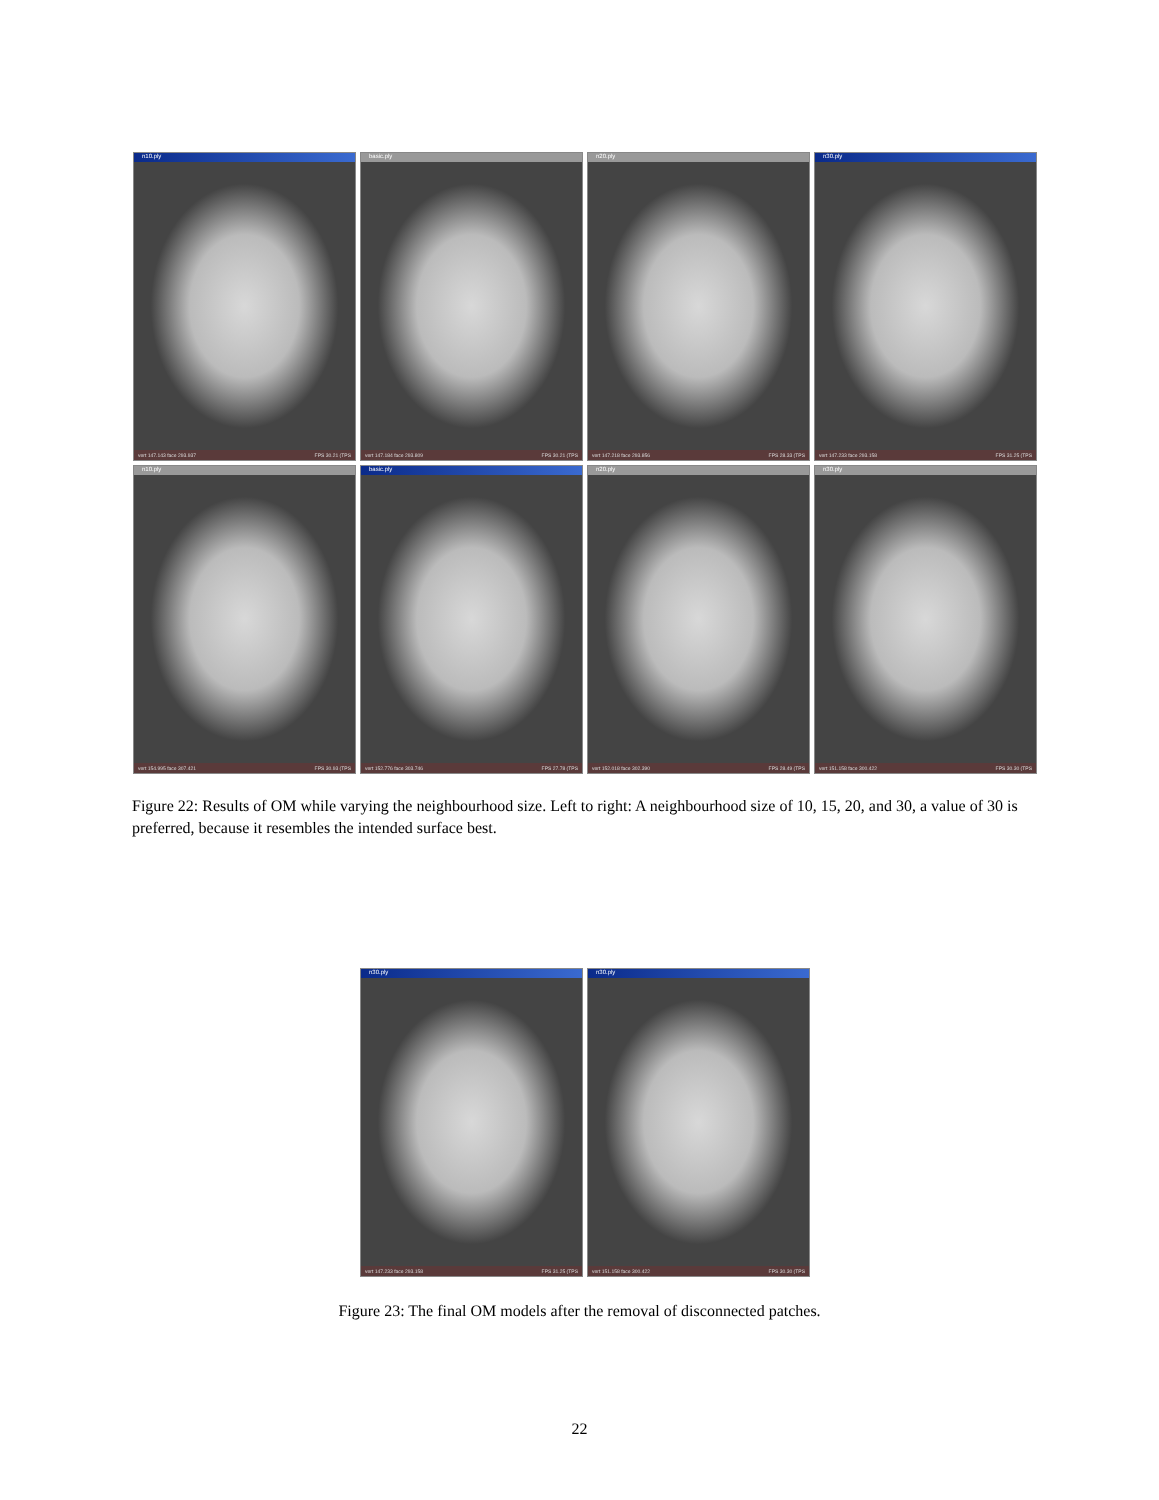n10.ply
vert 147.143 face 293.937 FPS 30.21 (TPS
basic.ply
vert 147.184 face 293.809 FPS 30.21 (TPS
n20.ply
vert 147.218 face 293.856 FPS 28.33 (TPS
n30.ply
vert 147.233 face 293.158 FPS 31.25 (TPS
n10.ply
vert 154.995 face 307.421 FPS 30.93 (TPS
basic.ply
vert 152.776 face 303.746 FPS 27.78 (TPS
n20.ply
vert 152.018 face 302.390 FPS 28.49 (TPS
n30.ply
vert 151.158 face 300.422 FPS 30.30 (TPS
Figure 22: Results of OM while varying the neighbourhood size. Left to right: A neighbourhood size of 10, 15, 20, and 30, a value of 30 is preferred, because it resembles the intended surface best.
n30.ply
vert 147.233 face 293.158 FPS 31.25 (TPS
n30.ply
vert 151.158 face 300.422 FPS 30.30 (TPS
Figure 23: The final OM models after the removal of disconnected patches.
22